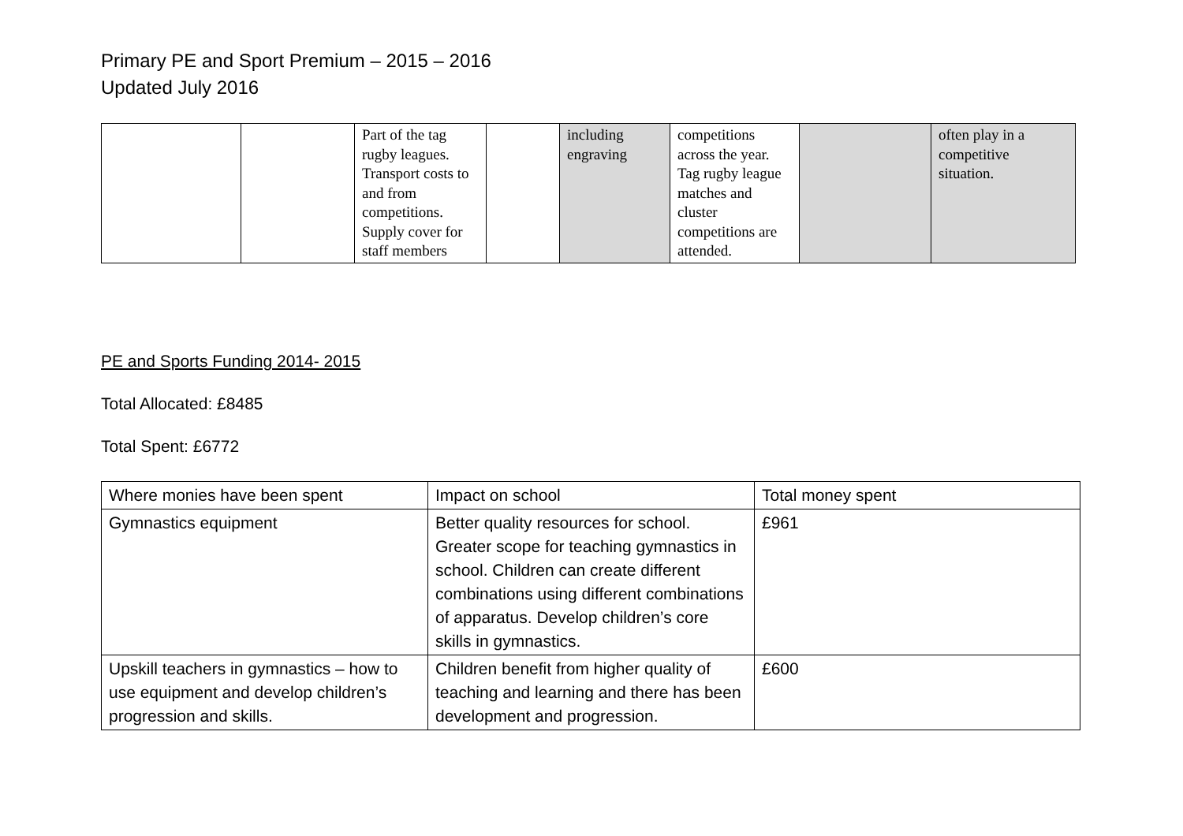Primary PE and Sport Premium – 2015 – 2016
Updated July 2016
| | | Part of the tag rugby leagues. Transport costs to and from competitions. Supply cover for staff members | | including engraving | competitions across the year. Tag rugby league matches and cluster competitions are attended. | | often play in a competitive situation. |
PE and Sports Funding 2014- 2015
Total Allocated: £8485
Total Spent: £6772
| Where monies have been spent | Impact on school | Total money spent |
| Gymnastics equipment | Better quality resources for school. Greater scope for teaching gymnastics in school. Children can create different combinations using different combinations of apparatus. Develop children’s core skills in gymnastics. | £961 |
| Upskill teachers in gymnastics – how to use equipment and develop children’s progression and skills. | Children benefit from higher quality of teaching and learning and there has been development and progression. | £600 |